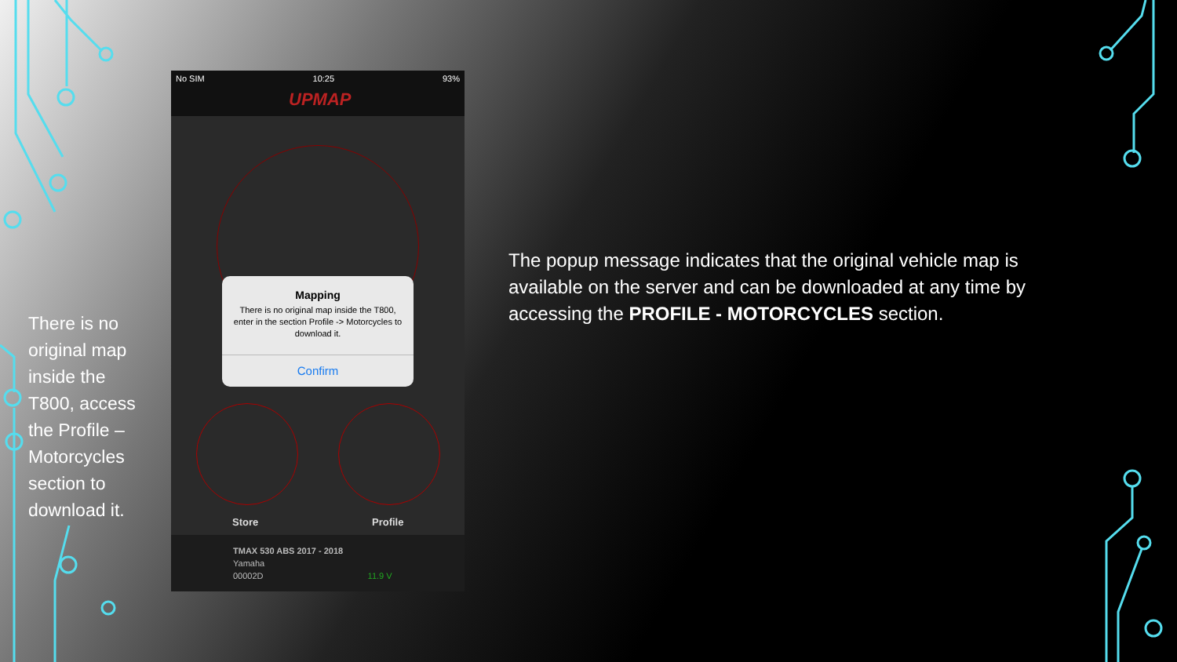There is no original map inside the T800, access the Profile – Motorcycles section to download it.
No SIM 10:25 93%
UPMAP
Mapping
There is no original map inside the T800, enter in the section Profile -> Motorcycles to download it.
Confirm
Store Profile
TMAX 530 ABS 2017 - 2018
Yamaha
00002D 11.9 V
The popup message indicates that the original vehicle map is available on the server and can be downloaded at any time by accessing the PROFILE - MOTORCYCLES section.